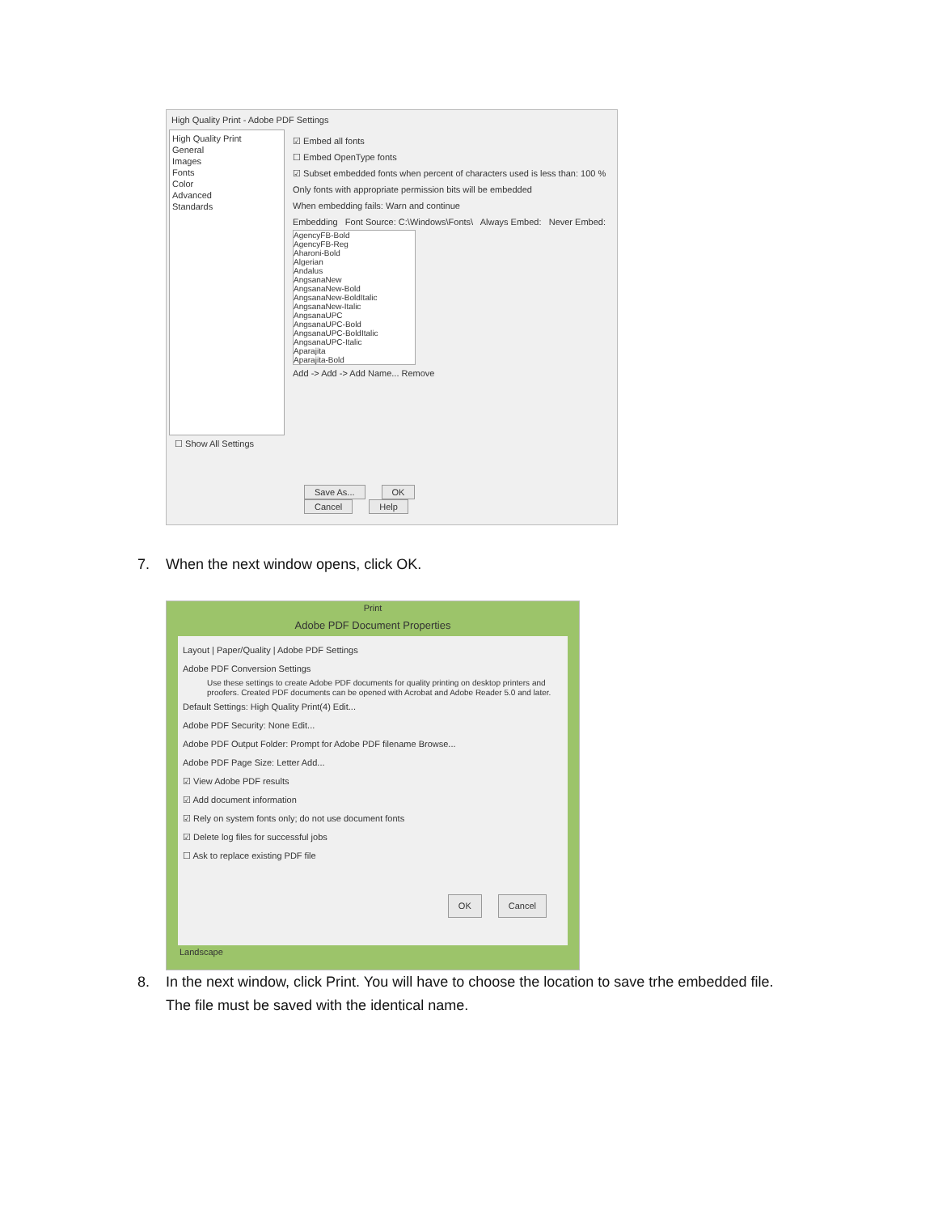High Quality Print - Adobe PDF Settings
High Quality Print
General
Images
Fonts
Color
Advanced
Standards
☑ Embed all fonts
☐ Embed OpenType fonts
☑ Subset embedded fonts when percent of characters used is less than: 100 %
Only fonts with appropriate permission bits will be embedded
When embedding fails: Warn and continue
Embedding Font Source: C:\Windows\Fonts\ Always Embed: Never Embed:
AgencyFB-Bold
AgencyFB-Reg
Aharoni-Bold
Algerian
Andalus
AngsanaNew
AngsanaNew-Bold
AngsanaNew-BoldItalic
AngsanaNew-Italic
AngsanaUPC
AngsanaUPC-Bold
AngsanaUPC-BoldItalic
AngsanaUPC-Italic
Aparajita
Aparajita-Bold
Add -> Add -> Add Name... Remove
☐ Show All Settings
Save As... OK Cancel Help
7. When the next window opens, click OK.
Print
Adobe PDF Document Properties
Layout | Paper/Quality | Adobe PDF Settings
Adobe PDF Conversion Settings
Use these settings to create Adobe PDF documents for quality printing on desktop printers and proofers. Created PDF documents can be opened with Acrobat and Adobe Reader 5.0 and later.
Default Settings: High Quality Print(4) Edit...
Adobe PDF Security: None Edit...
Adobe PDF Output Folder: Prompt for Adobe PDF filename Browse...
Adobe PDF Page Size: Letter Add...
☑ View Adobe PDF results
☑ Add document information
☑ Rely on system fonts only; do not use document fonts
☑ Delete log files for successful jobs
☐ Ask to replace existing PDF file
OK Cancel
Landscape
8. In the next window, click Print. You will have to choose the location to save trhe embedded file.
The file must be saved with the identical name.